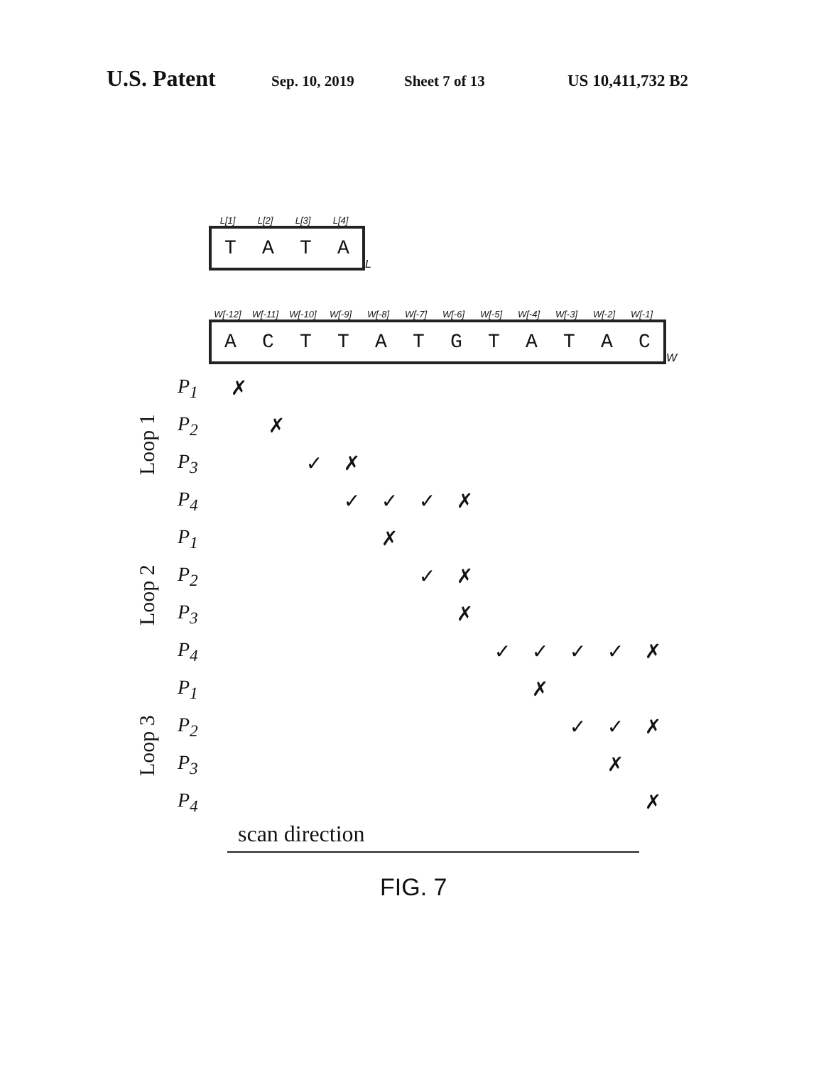U.S. Patent Sep. 10, 2019 Sheet 7 of 13 US 10,411,732 B2
L[1] L[2] L[3] L[4]
TATA
L
W[-12] W[-11] W[-10] W[-9] W[-8] W[-7] W[-6] W[-5] W[-4] W[-3] W[-2] W[-1]
ACTTATGTATAC
W
Loop 1
P<sub>1</sub> ✗
P<sub>2</sub> ✗
P<sub>3</sub> ✓ ✗
P<sub>4</sub> ✓ ✓ ✓ ✗
Loop 2
P<sub>1</sub> ✗
P<sub>2</sub> ✓ ✗
P<sub>3</sub> ✗
P<sub>4</sub> ✓ ✓ ✓ ✓ ✗
Loop 3
P<sub>1</sub> ✗
P<sub>2</sub> ✓ ✓ ✗
P<sub>3</sub> ✗
P<sub>4</sub> ✗
scan direction
FIG. 7